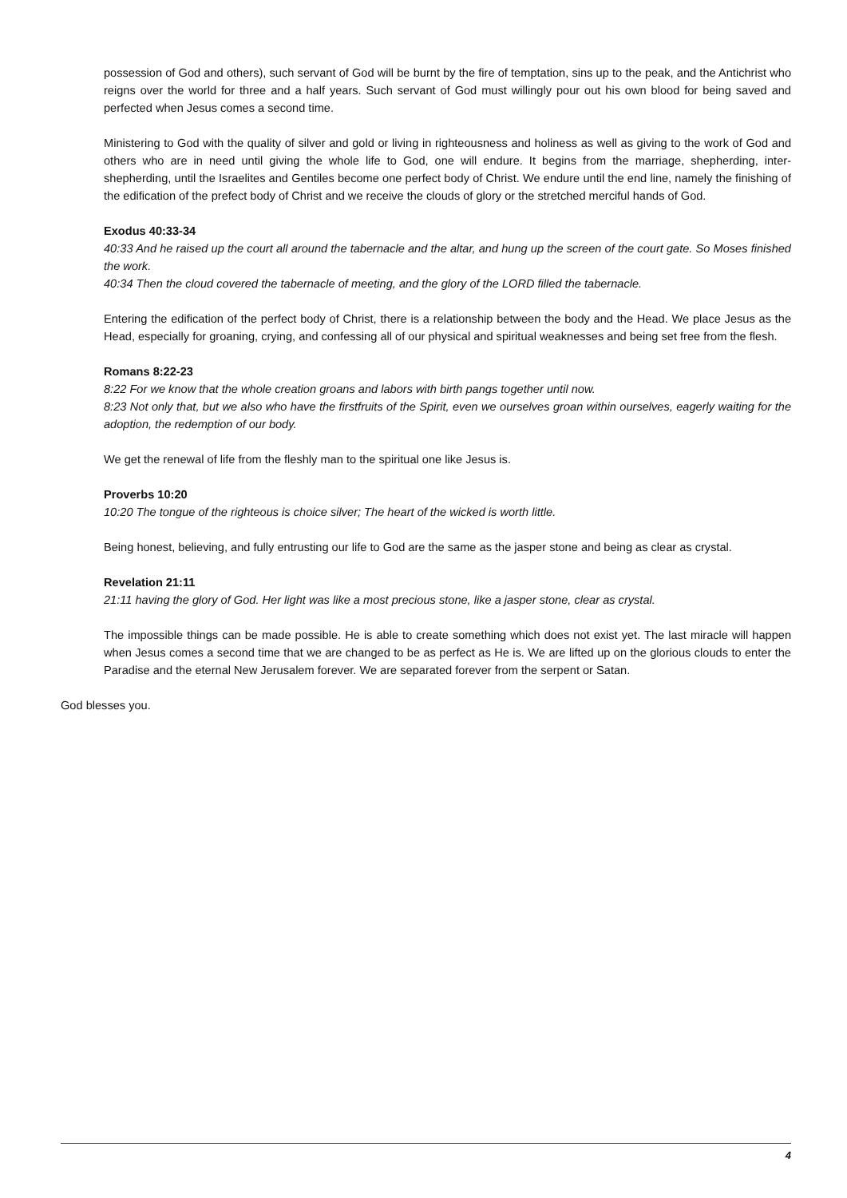possession of God and others), such servant of God will be burnt by the fire of temptation, sins up to the peak, and the Antichrist who reigns over the world for three and a half years. Such servant of God must willingly pour out his own blood for being saved and perfected when Jesus comes a second time.
Ministering to God with the quality of silver and gold or living in righteousness and holiness as well as giving to the work of God and others who are in need until giving the whole life to God, one will endure. It begins from the marriage, shepherding, inter-shepherding, until the Israelites and Gentiles become one perfect body of Christ. We endure until the end line, namely the finishing of the edification of the prefect body of Christ and we receive the clouds of glory or the stretched merciful hands of God.
Exodus 40:33-34
40:33 And he raised up the court all around the tabernacle and the altar, and hung up the screen of the court gate. So Moses finished the work.
40:34 Then the cloud covered the tabernacle of meeting, and the glory of the LORD filled the tabernacle.
Entering the edification of the perfect body of Christ, there is a relationship between the body and the Head. We place Jesus as the Head, especially for groaning, crying, and confessing all of our physical and spiritual weaknesses and being set free from the flesh.
Romans 8:22-23
8:22 For we know that the whole creation groans and labors with birth pangs together until now.
8:23 Not only that, but we also who have the firstfruits of the Spirit, even we ourselves groan within ourselves, eagerly waiting for the adoption, the redemption of our body.
We get the renewal of life from the fleshly man to the spiritual one like Jesus is.
Proverbs 10:20
10:20 The tongue of the righteous is choice silver; The heart of the wicked is worth little.
Being honest, believing, and fully entrusting our life to God are the same as the jasper stone and being as clear as crystal.
Revelation 21:11
21:11 having the glory of God. Her light was like a most precious stone, like a jasper stone, clear as crystal.
The impossible things can be made possible. He is able to create something which does not exist yet. The last miracle will happen when Jesus comes a second time that we are changed to be as perfect as He is. We are lifted up on the glorious clouds to enter the Paradise and the eternal New Jerusalem forever. We are separated forever from the serpent or Satan.
God blesses you.
4